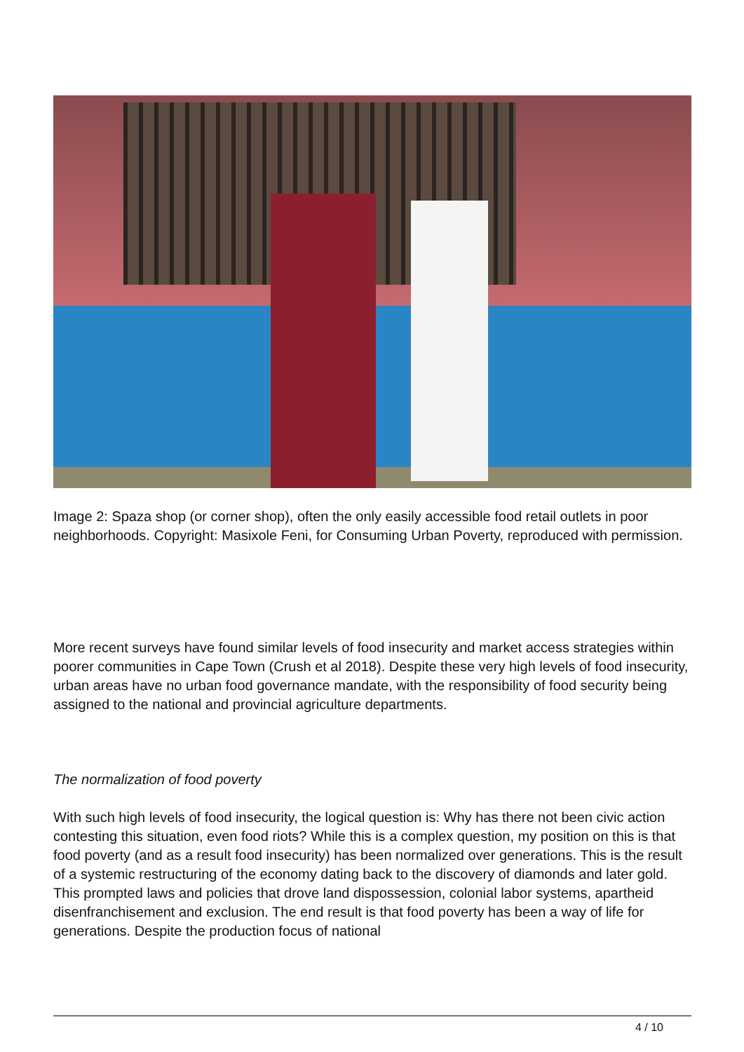Image 2: Spaza shop (or corner shop), often the only easily accessible food retail outlets in poor neighborhoods. Copyright: Masixole Feni, for Consuming Urban Poverty, reproduced with permission.
More recent surveys have found similar levels of food insecurity and market access strategies within poorer communities in Cape Town (Crush et al 2018). Despite these very high levels of food insecurity, urban areas have no urban food governance mandate, with the responsibility of food security being assigned to the national and provincial agriculture departments.
The normalization of food poverty
With such high levels of food insecurity, the logical question is: Why has there not been civic action contesting this situation, even food riots? While this is a complex question, my position on this is that food poverty (and as a result food insecurity) has been normalized over generations. This is the result of a systemic restructuring of the economy dating back to the discovery of diamonds and later gold. This prompted laws and policies that drove land dispossession, colonial labor systems, apartheid disenfranchisement and exclusion. The end result is that food poverty has been a way of life for generations. Despite the production focus of national
4 / 10